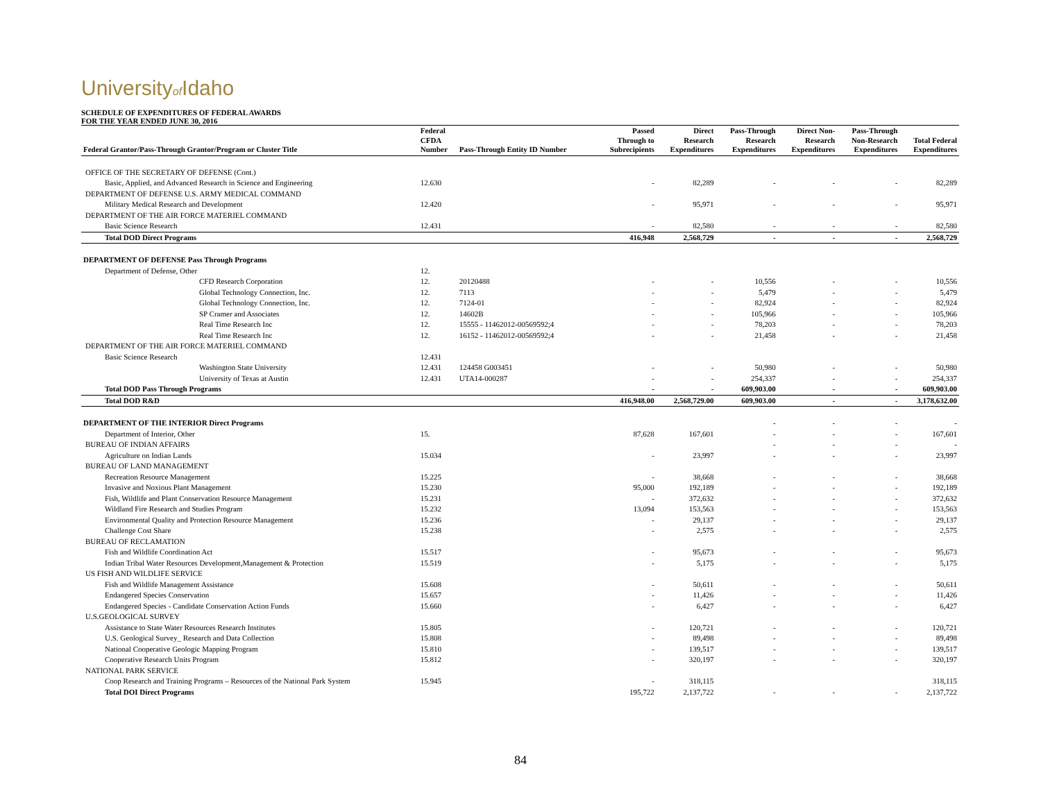Universityof Idaho
SCHEDULE OF EXPENDITURES OF FEDERAL AWARDS
FOR THE YEAR ENDED JUNE 30, 2016
| Federal Grantor/Pass-Through Grantor/Program or Cluster Title | Federal CFDA Number | Pass-Through Entity ID Number | Passed Through to Subrecipients | Direct Research Expenditures | Pass-Through Research Expenditures | Direct Non- Research Expenditures | Pass-Through Non-Research Expenditures | Total Federal Expenditures |
| --- | --- | --- | --- | --- | --- | --- | --- | --- |
| OFFICE OF THE SECRETARY OF DEFENSE (Cont.) | | | | | | | | |
| Basic, Applied, and Advanced Research in Science and Engineering | 12.630 | | - | 82,289 | - | - | - | 82,289 |
| DEPARTMENT OF DEFENSE U.S. ARMY MEDICAL COMMAND | | | | | | | | |
| Military Medical Research and Development | 12.420 | | - | 95,971 | - | - | - | 95,971 |
| DEPARTMENT OF THE AIR FORCE MATERIEL COMMAND | | | | | | | | |
| Basic Science Research | 12.431 | | - | 82,580 | - | - | - | 82,580 |
| Total DOD Direct Programs | | | 416,948 | 2,568,729 | - | - | - | 2,568,729 |
| DEPARTMENT OF DEFENSE Pass Through Programs | | | | | | | | |
| Department of Defense, Other | 12. | | | | | | | |
| CFD Research Corporation | 12. | 20120488 | - | - | 10,556 | - | - | 10,556 |
| Global Technology Connection, Inc. | 12. | 7113 | - | - | 5,479 | - | - | 5,479 |
| Global Technology Connection, Inc. | 12. | 7124-01 | - | - | 82,924 | - | - | 82,924 |
| SP Cramer and Associates | 12. | 14602B | - | - | 105,966 | - | - | 105,966 |
| Real Time Research Inc | 12. | 15555 - 11462012-00569592;4 | - | - | 78,203 | - | - | 78,203 |
| Real Time Research Inc | 12. | 16152 - 11462012-00569592;4 | - | - | 21,458 | - | - | 21,458 |
| DEPARTMENT OF THE AIR FORCE MATERIEL COMMAND | | | | | | | | |
| Basic Science Research | 12.431 | | | | | | | |
| Washington State University | 12.431 | 124458 G003451 | - | - | 50,980 | - | - | 50,980 |
| University of Texas at Austin | 12.431 | UTA14-000287 | - | - | 254,337 | - | - | 254,337 |
| Total DOD Pass Through Programs | | | - | - | 609,903.00 | - | - | 609,903.00 |
| Total DOD R&D | | | 416,948.00 | 2,568,729.00 | 609,903.00 | - | - | 3,178,632.00 |
| DEPARTMENT OF THE INTERIOR Direct Programs | | | | | - | - | - | - |
| Department of Interior, Other | 15. | | 87,628 | 167,601 | - | - | - | 167,601 |
| BUREAU OF INDIAN AFFAIRS | | | | | - | - | - | - |
| Agriculture on Indian Lands | 15.034 | | - | 23,997 | - | - | - | 23,997 |
| BUREAU OF LAND MANAGEMENT | | | | | | | | |
| Recreation Resource Management | 15.225 | | - | 38,668 | - | - | - | 38,668 |
| Invasive and Noxious Plant Management | 15.230 | | 95,000 | 192,189 | - | - | - | 192,189 |
| Fish, Wildlife and Plant Conservation Resource Management | 15.231 | | - | 372,632 | - | - | - | 372,632 |
| Wildland Fire Research and Studies Program | 15.232 | | 13,094 | 153,563 | - | - | - | 153,563 |
| Environmental Quality and Protection Resource Management | 15.236 | | - | 29,137 | - | - | - | 29,137 |
| Challenge Cost Share | 15.238 | | - | 2,575 | - | - | - | 2,575 |
| BUREAU OF RECLAMATION | | | | | | | | |
| Fish and Wildlife Coordination Act | 15.517 | | - | 95,673 | - | - | - | 95,673 |
| Indian Tribal Water Resources Development,Management & Protection | 15.519 | | - | 5,175 | - | - | - | 5,175 |
| US FISH AND WILDLIFE SERVICE | | | | | | | | |
| Fish and Wildlife Management Assistance | 15.608 | | - | 50,611 | - | - | - | 50,611 |
| Endangered Species Conservation | 15.657 | | - | 11,426 | - | - | - | 11,426 |
| Endangered Species - Candidate Conservation Action Funds | 15.660 | | - | 6,427 | - | - | - | 6,427 |
| U.S.GEOLOGICAL SURVEY | | | | | | | | |
| Assistance to State Water Resources Research Institutes | 15.805 | | - | 120,721 | - | - | - | 120,721 |
| U.S. Geological Survey_ Research and Data Collection | 15.808 | | - | 89,498 | - | - | - | 89,498 |
| National Cooperative Geologic Mapping Program | 15.810 | | - | 139,517 | - | - | - | 139,517 |
| Cooperative Research Units Program | 15.812 | | - | 320,197 | - | - | - | 320,197 |
| NATIONAL PARK SERVICE | | | | | | | | |
| Coop Research and Training Programs – Resources of the National Park System | 15.945 | | - | 318,115 | | | | 318,115 |
| Total DOI Direct Programs | | | 195,722 | 2,137,722 | - | - | - | 2,137,722 |
84